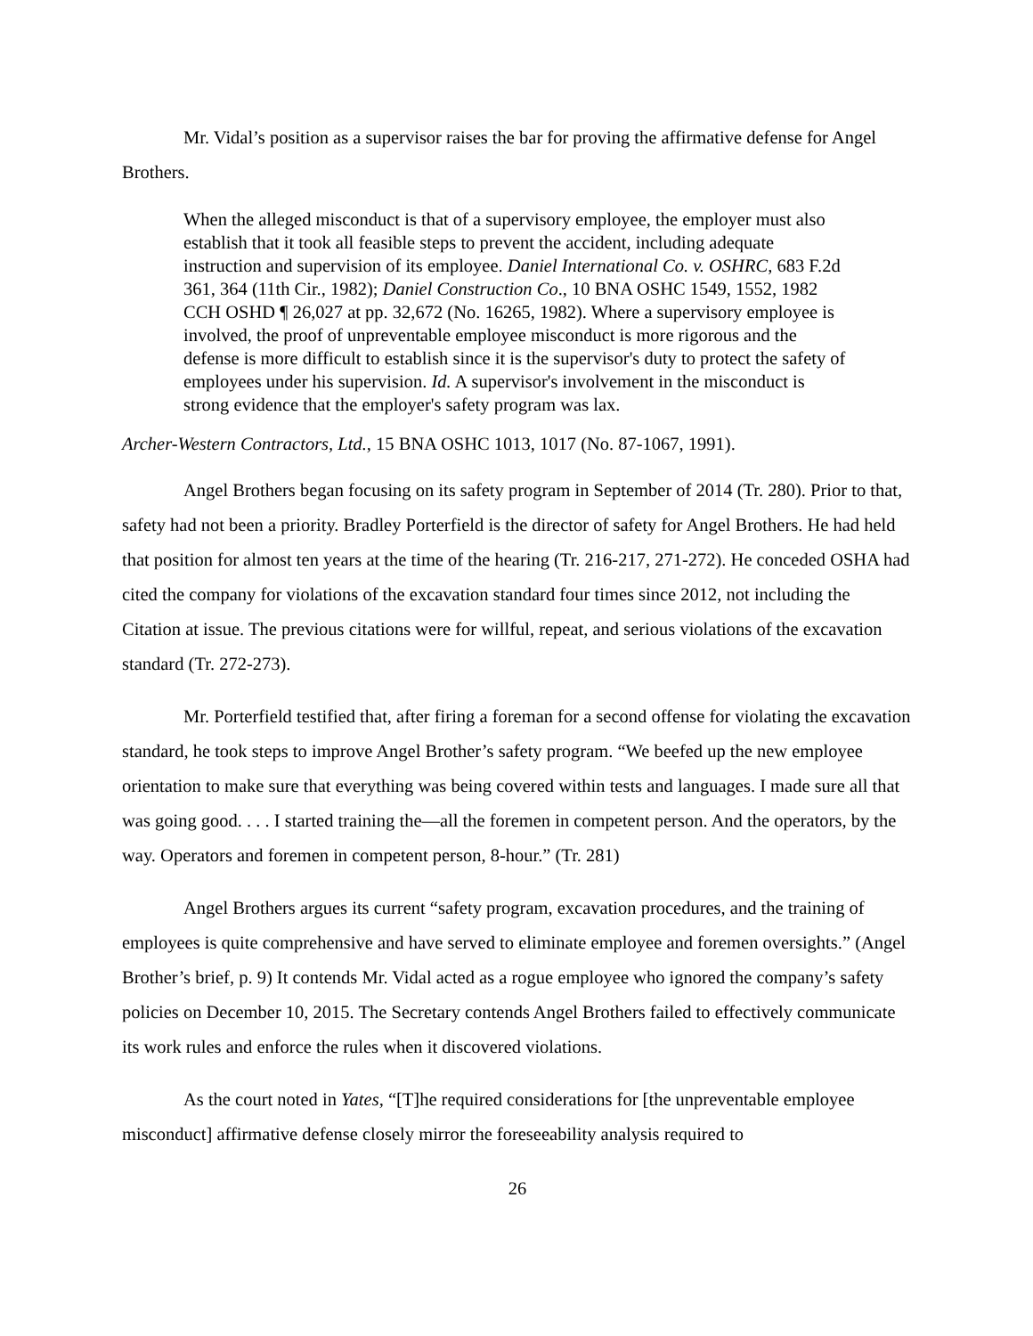Mr. Vidal’s position as a supervisor raises the bar for proving the affirmative defense for Angel Brothers.
When the alleged misconduct is that of a supervisory employee, the employer must also establish that it took all feasible steps to prevent the accident, including adequate instruction and supervision of its employee. Daniel International Co. v. OSHRC, 683 F.2d 361, 364 (11th Cir., 1982); Daniel Construction Co., 10 BNA OSHC 1549, 1552, 1982 CCH OSHD ¶ 26,027 at pp. 32,672 (No. 16265, 1982). Where a supervisory employee is involved, the proof of unpreventable employee misconduct is more rigorous and the defense is more difficult to establish since it is the supervisor's duty to protect the safety of employees under his supervision. Id. A supervisor's involvement in the misconduct is strong evidence that the employer's safety program was lax.
Archer-Western Contractors, Ltd., 15 BNA OSHC 1013, 1017 (No. 87-1067, 1991).
Angel Brothers began focusing on its safety program in September of 2014 (Tr. 280). Prior to that, safety had not been a priority. Bradley Porterfield is the director of safety for Angel Brothers. He had held that position for almost ten years at the time of the hearing (Tr. 216-217, 271-272). He conceded OSHA had cited the company for violations of the excavation standard four times since 2012, not including the Citation at issue. The previous citations were for willful, repeat, and serious violations of the excavation standard (Tr. 272-273).
Mr. Porterfield testified that, after firing a foreman for a second offense for violating the excavation standard, he took steps to improve Angel Brother’s safety program. “We beefed up the new employee orientation to make sure that everything was being covered within tests and languages. I made sure all that was going good. . . . I started training the—all the foremen in competent person. And the operators, by the way. Operators and foremen in competent person, 8-hour.” (Tr. 281)
Angel Brothers argues its current “safety program, excavation procedures, and the training of employees is quite comprehensive and have served to eliminate employee and foremen oversights.” (Angel Brother’s brief, p. 9) It contends Mr. Vidal acted as a rogue employee who ignored the company’s safety policies on December 10, 2015. The Secretary contends Angel Brothers failed to effectively communicate its work rules and enforce the rules when it discovered violations.
As the court noted in Yates, “[T]he required considerations for [the unpreventable employee misconduct] affirmative defense closely mirror the foreseeability analysis required to
26